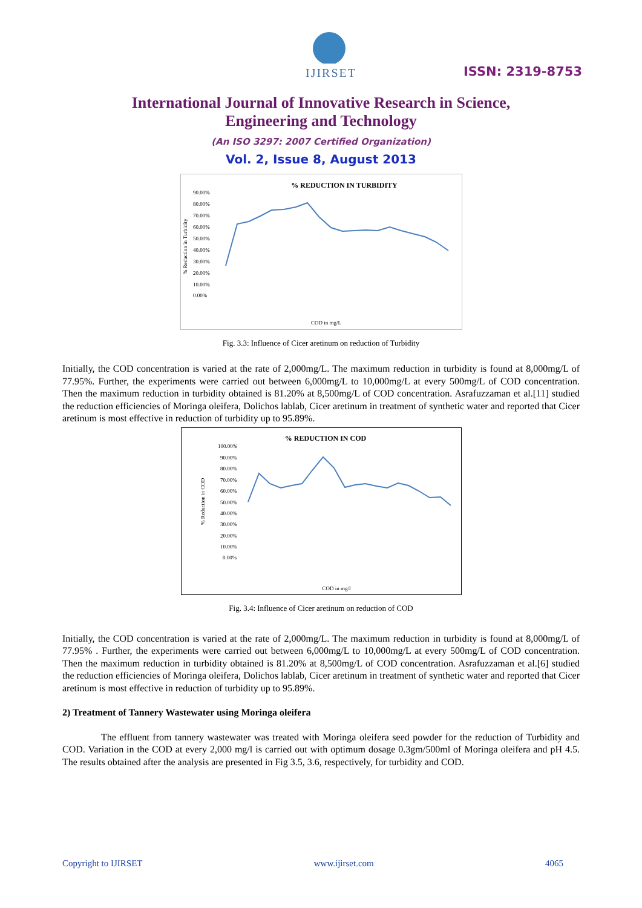IJIRSET
ISSN: 2319-8753
International Journal of Innovative Research in Science,
Engineering and Technology
(An ISO 3297: 2007 Certified Organization)
Vol. 2, Issue 8, August 2013
% REDUCTION IN TURBIDITY
% Reduction in Turbidity
90.00%
80.00%
70.00%
60.00%
50.00%
40.00%
30.00%
20.00%
10.00%
0.00%
COD in mg/L
Fig. 3.3: Influence of Cicer aretinum on reduction of Turbidity
Initially, the COD concentration is varied at the rate of 2,000mg/L. The maximum reduction in turbidity is found at 8,000mg/L of 77.95%. Further, the experiments were carried out between 6,000mg/L to 10,000mg/L at every 500mg/L of COD concentration. Then the maximum reduction in turbidity obtained is 81.20% at 8,500mg/L of COD concentration. Asrafuzzaman et al.[11] studied the reduction efficiencies of Moringa oleifera, Dolichos lablab, Cicer aretinum in treatment of synthetic water and reported that Cicer aretinum is most effective in reduction of turbidity up to 95.89%.
% REDUCTION IN COD
% Reduction in COD
100.00%
90.00%
80.00%
70.00%
60.00%
50.00%
40.00%
30.00%
20.00%
10.00%
0.00%
COD in mg/l
Fig. 3.4: Influence of Cicer aretinum on reduction of COD
Initially, the COD concentration is varied at the rate of 2,000mg/L. The maximum reduction in turbidity is found at 8,000mg/L of 77.95% . Further, the experiments were carried out between 6,000mg/L to 10,000mg/L at every 500mg/L of COD concentration. Then the maximum reduction in turbidity obtained is 81.20% at 8,500mg/L of COD concentration. Asrafuzzaman et al.[6] studied the reduction efficiencies of Moringa oleifera, Dolichos lablab, Cicer aretinum in treatment of synthetic water and reported that Cicer aretinum is most effective in reduction of turbidity up to 95.89%.
2) Treatment of Tannery Wastewater using Moringa oleifera
The effluent from tannery wastewater was treated with Moringa oleifera seed powder for the reduction of Turbidity and COD. Variation in the COD at every 2,000 mg/l is carried out with optimum dosage 0.3gm/500ml of Moringa oleifera and pH 4.5. The results obtained after the analysis are presented in Fig 3.5, 3.6, respectively, for turbidity and COD.
Copyright to IJIRSET www.ijirset.com 4065